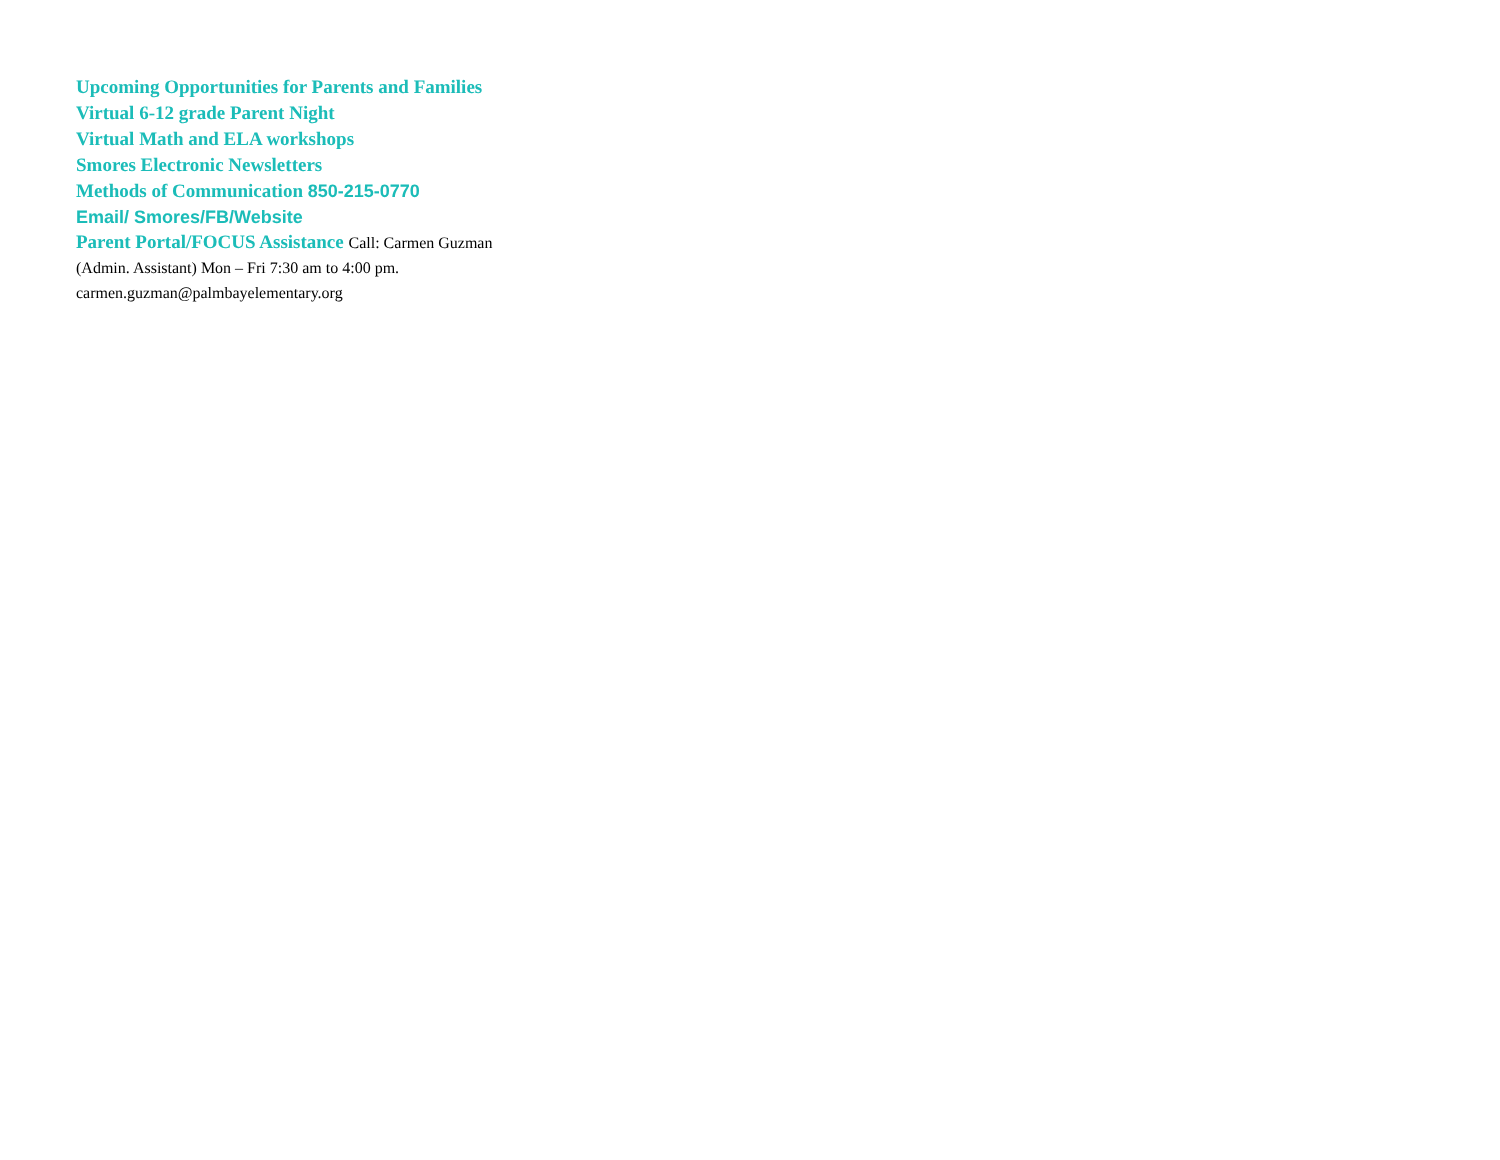Upcoming Opportunities for Parents and Families Virtual 6-12 grade Parent Night
Virtual Math and ELA workshops
Smores Electronic Newsletters
Methods of Communication 850-215-0770
Email/ Smores/FB/Website
Parent Portal/FOCUS Assistance Call: Carmen Guzman (Admin. Assistant) Mon – Fri 7:30 am to 4:00 pm. carmen.guzman@palmbayelementary.org